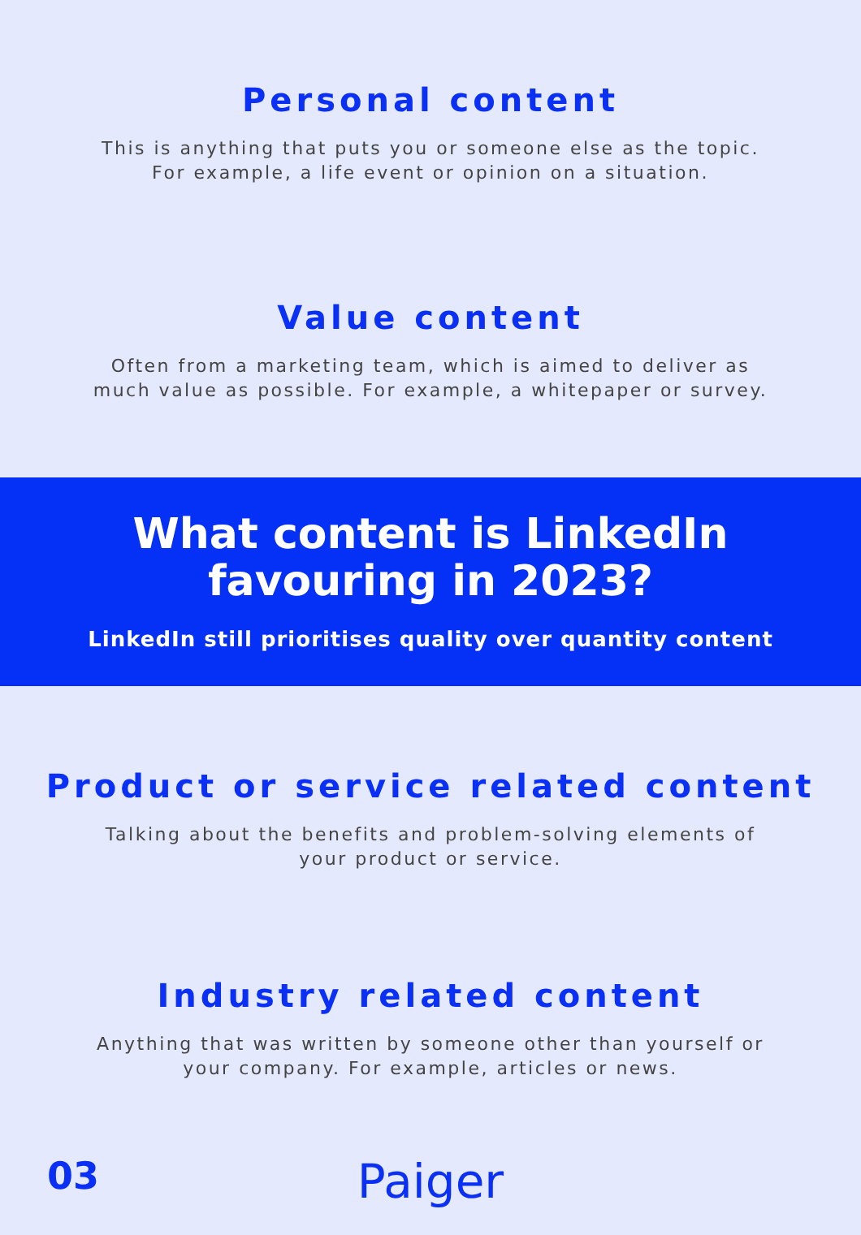Personal content
This is anything that puts you or someone else as the topic. For example, a life event or opinion on a situation.
Value content
Often from a marketing team, which is aimed to deliver as much value as possible. For example, a whitepaper or survey.
What content is LinkedIn
favouring in 2023?
LinkedIn still prioritises quality over quantity content
Product or service related content
Talking about the benefits and problem-solving elements of your product or service.
Industry related content
Anything that was written by someone other than yourself or your company. For example, articles or news.
03
Paiger